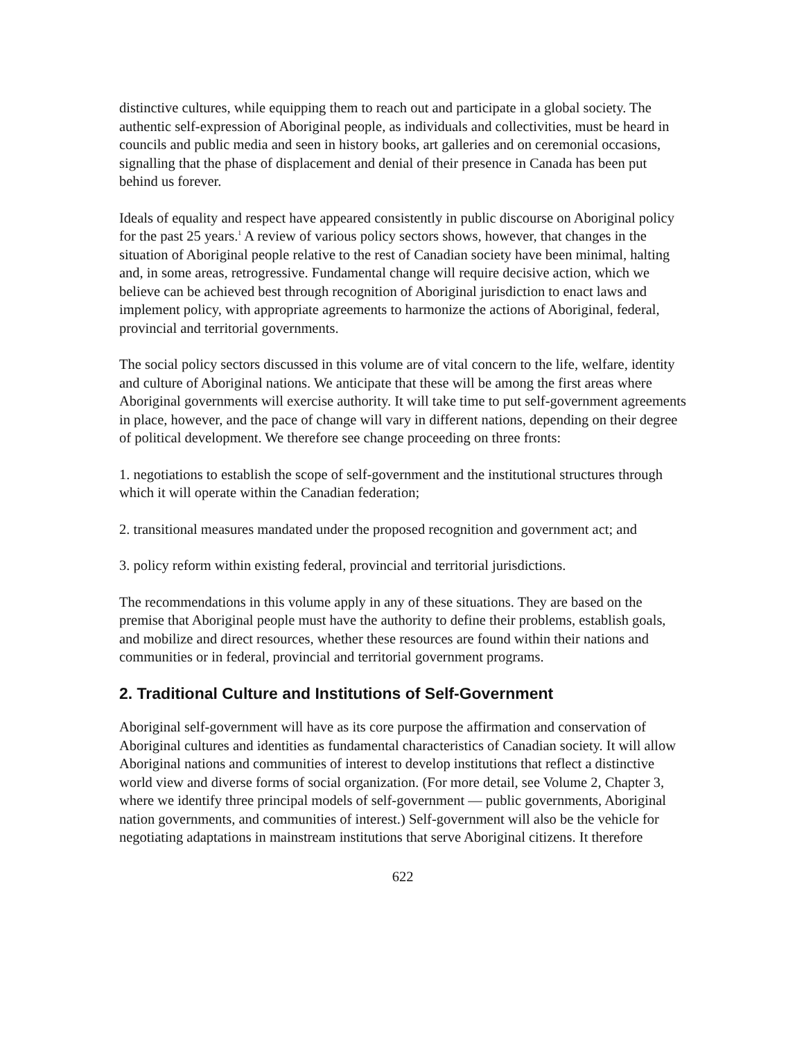distinctive cultures, while equipping them to reach out and participate in a global society. The authentic self-expression of Aboriginal people, as individuals and collectivities, must be heard in councils and public media and seen in history books, art galleries and on ceremonial occasions, signalling that the phase of displacement and denial of their presence in Canada has been put behind us forever.
Ideals of equality and respect have appeared consistently in public discourse on Aboriginal policy for the past 25 years.<sup>1</sup> A review of various policy sectors shows, however, that changes in the situation of Aboriginal people relative to the rest of Canadian society have been minimal, halting and, in some areas, retrogressive. Fundamental change will require decisive action, which we believe can be achieved best through recognition of Aboriginal jurisdiction to enact laws and implement policy, with appropriate agreements to harmonize the actions of Aboriginal, federal, provincial and territorial governments.
The social policy sectors discussed in this volume are of vital concern to the life, welfare, identity and culture of Aboriginal nations. We anticipate that these will be among the first areas where Aboriginal governments will exercise authority. It will take time to put self-government agreements in place, however, and the pace of change will vary in different nations, depending on their degree of political development. We therefore see change proceeding on three fronts:
1. negotiations to establish the scope of self-government and the institutional structures through which it will operate within the Canadian federation;
2. transitional measures mandated under the proposed recognition and government act; and
3. policy reform within existing federal, provincial and territorial jurisdictions.
The recommendations in this volume apply in any of these situations. They are based on the premise that Aboriginal people must have the authority to define their problems, establish goals, and mobilize and direct resources, whether these resources are found within their nations and communities or in federal, provincial and territorial government programs.
2. Traditional Culture and Institutions of Self-Government
Aboriginal self-government will have as its core purpose the affirmation and conservation of Aboriginal cultures and identities as fundamental characteristics of Canadian society. It will allow Aboriginal nations and communities of interest to develop institutions that reflect a distinctive world view and diverse forms of social organization. (For more detail, see Volume 2, Chapter 3, where we identify three principal models of self-government — public governments, Aboriginal nation governments, and communities of interest.) Self-government will also be the vehicle for negotiating adaptations in mainstream institutions that serve Aboriginal citizens. It therefore
622